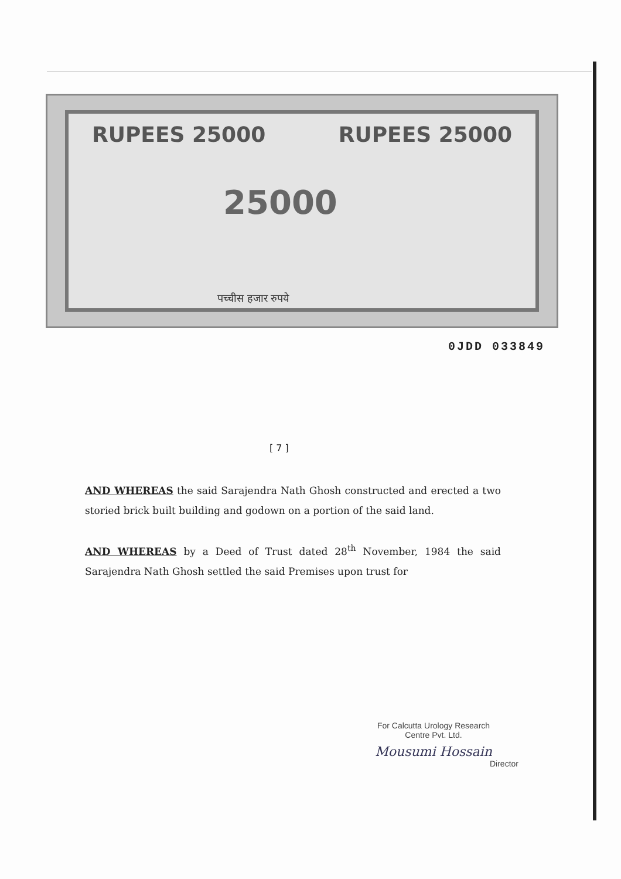RUPEES 25000 RUPEES 25000
25000
पच्चीस हजार रुपये
0JDD 033849
[ 7 ]
AND WHEREAS the said Sarajendra Nath Ghosh constructed and erected a two storied brick built building and godown on a portion of the said land.
AND WHEREAS by a Deed of Trust dated 28<sup>th</sup> November, 1984 the said Sarajendra Nath Ghosh settled the said Premises upon trust for
For Calcutta Urology Research
Centre Pvt. Ltd.
Mousumi Hossain
Director